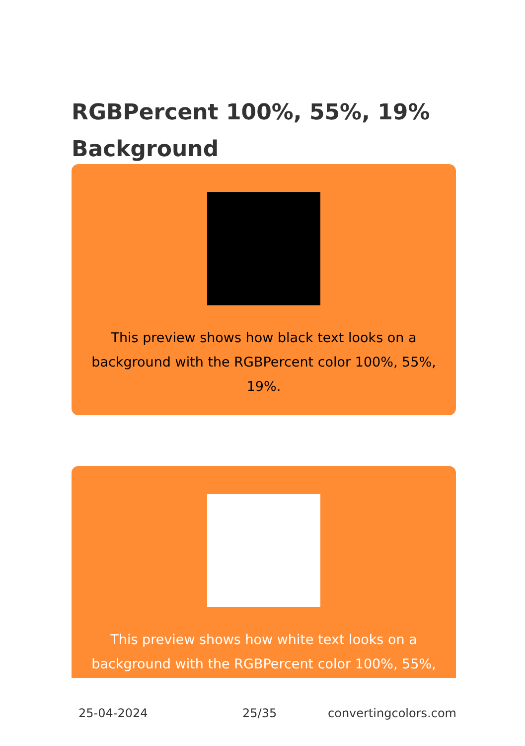RGBPercent 100%, 55%, 19% Background
This preview shows how black text looks on a background with the RGBPercent color 100%, 55%, 19%.
This preview shows how white text looks on a background with the RGBPercent color 100%, 55%,
25-04-2024 25/35 convertingcolors.com